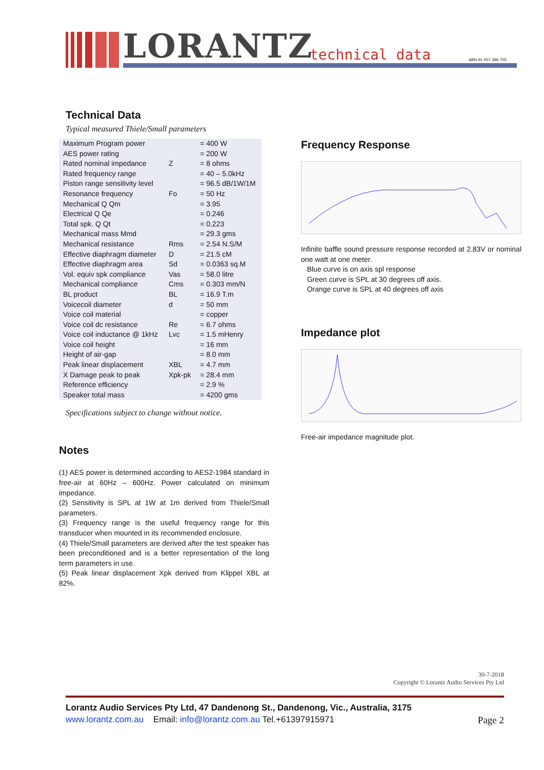LORANTZ technical data ABN 91 007 396 705
Technical Data
Typical measured Thiele/Small parameters
| Maximum Program power | | = 400 W |
| AES power rating | | = 200 W |
| Rated nominal impedance | Z | = 8 ohms |
| Rated frequency range | | = 40 – 5.0kHz |
| Piston range sensitivity level | | = 96.5 dB/1W/1M |
| Resonance frequency | Fo | = 50 Hz |
| Mechanical Q Qm | | = 3.95 |
| Electrical Q Qe | | = 0.246 |
| Total spk. Q Qt | | = 0.223 |
| Mechanical mass Mmd | | = 29.3 gms |
| Mechanical resistance | Rms | = 2.54 N.S/M |
| Effective diaphragm diameter | D | = 21.5 cM |
| Effective diaphragm area | Sd | = 0.0363 sq.M |
| Vol. equiv spk compliance | Vas | = 58.0 litre |
| Mechanical compliance | Cms | = 0.303 mm/N |
| BL product | BL | = 16.9 T.m |
| Voicecoil diameter | d | = 50 mm |
| Voice coil material | | = copper |
| Voice coil dc resistance | Re | = 6.7 ohms |
| Voice coil inductance @ 1kHz | Lvc | = 1.5 mHenry |
| Voice coil height | | = 16 mm |
| Height of air-gap | | = 8.0 mm |
| Peak linear displacement | XBL | = 4.7 mm |
| X Damage peak to peak | Xpk-pk | = 28.4 mm |
| Reference efficiency | | = 2.9 % |
| Speaker total mass | | = 4200 gms |
Specifications subject to change without notice.
Notes
(1) AES power is determined according to AES2-1984 standard in free-air at 60Hz – 600Hz. Power calculated on minimum impedance.
(2) Sensitivity is SPL at 1W at 1m derived from Thiele/Small parameters.
(3) Frequency range is the useful frequency range for this transducer when mounted in its recommended enclosure.
(4) Thiele/Small parameters are derived after the test speaker has been preconditioned and is a better representation of the long term parameters in use.
(5) Peak linear displacement Xpk derived from Klippel XBL at 82%.
Frequency Response
Infinite baffle sound pressure response recorded at 2.83V or nominal one watt at one meter.
Blue curve is on axis spl response
Green curve is SPL at 30 degrees off axis.
Orange curve is SPL at 40 degrees off axis
Impedance plot
Free-air impedance magnitude plot.
30-7-2018
Copyright © Lorantz Audio Services Pty Ltd
Lorantz Audio Services Pty Ltd, 47 Dandenong St., Dandenong, Vic., Australia, 3175
www.lorantz.com.au Email: info@lorantz.com.au Tel.+61397915971 Page 2